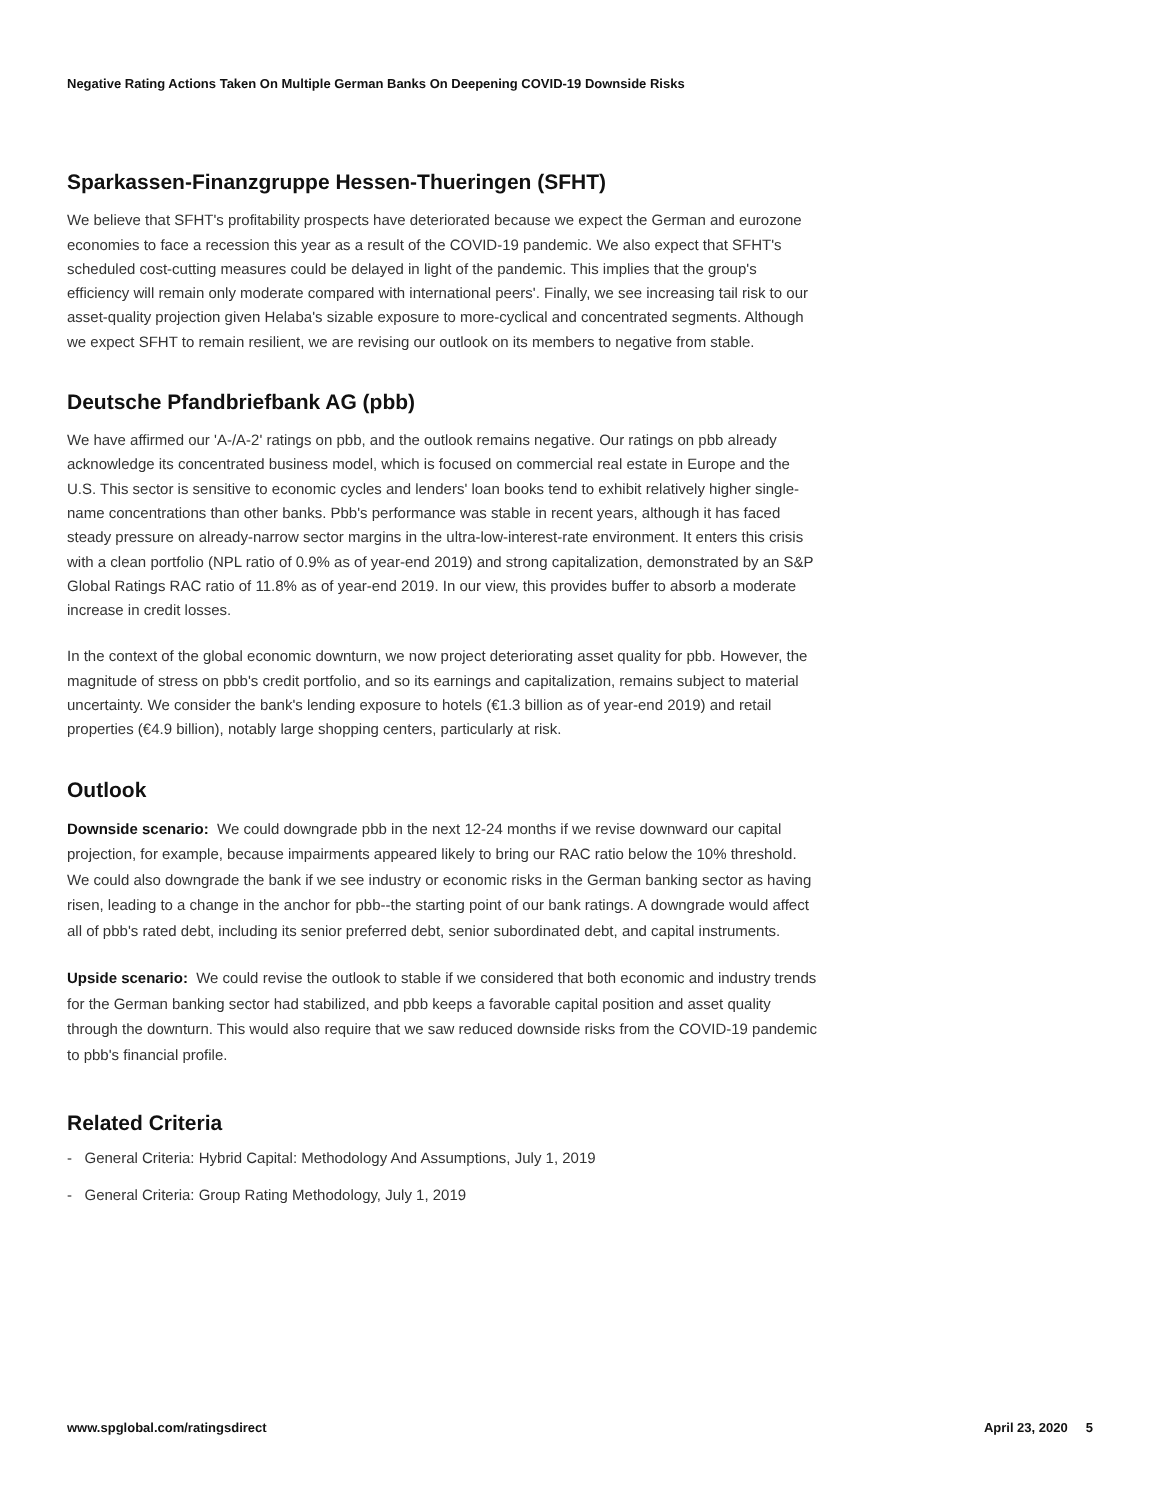Negative Rating Actions Taken On Multiple German Banks On Deepening COVID-19 Downside Risks
Sparkassen-Finanzgruppe Hessen-Thueringen (SFHT)
We believe that SFHT's profitability prospects have deteriorated because we expect the German and eurozone economies to face a recession this year as a result of the COVID-19 pandemic. We also expect that SFHT's scheduled cost-cutting measures could be delayed in light of the pandemic. This implies that the group's efficiency will remain only moderate compared with international peers'. Finally, we see increasing tail risk to our asset-quality projection given Helaba's sizable exposure to more-cyclical and concentrated segments. Although we expect SFHT to remain resilient, we are revising our outlook on its members to negative from stable.
Deutsche Pfandbriefbank AG (pbb)
We have affirmed our 'A-/A-2' ratings on pbb, and the outlook remains negative. Our ratings on pbb already acknowledge its concentrated business model, which is focused on commercial real estate in Europe and the U.S. This sector is sensitive to economic cycles and lenders' loan books tend to exhibit relatively higher single-name concentrations than other banks. Pbb's performance was stable in recent years, although it has faced steady pressure on already-narrow sector margins in the ultra-low-interest-rate environment. It enters this crisis with a clean portfolio (NPL ratio of 0.9% as of year-end 2019) and strong capitalization, demonstrated by an S&P Global Ratings RAC ratio of 11.8% as of year-end 2019. In our view, this provides buffer to absorb a moderate increase in credit losses.
In the context of the global economic downturn, we now project deteriorating asset quality for pbb. However, the magnitude of stress on pbb's credit portfolio, and so its earnings and capitalization, remains subject to material uncertainty. We consider the bank's lending exposure to hotels (€1.3 billion as of year-end 2019) and retail properties (€4.9 billion), notably large shopping centers, particularly at risk.
Outlook
Downside scenario: We could downgrade pbb in the next 12-24 months if we revise downward our capital projection, for example, because impairments appeared likely to bring our RAC ratio below the 10% threshold. We could also downgrade the bank if we see industry or economic risks in the German banking sector as having risen, leading to a change in the anchor for pbb--the starting point of our bank ratings. A downgrade would affect all of pbb's rated debt, including its senior preferred debt, senior subordinated debt, and capital instruments.
Upside scenario: We could revise the outlook to stable if we considered that both economic and industry trends for the German banking sector had stabilized, and pbb keeps a favorable capital position and asset quality through the downturn. This would also require that we saw reduced downside risks from the COVID-19 pandemic to pbb's financial profile.
Related Criteria
- General Criteria: Hybrid Capital: Methodology And Assumptions, July 1, 2019
- General Criteria: Group Rating Methodology, July 1, 2019
www.spglobal.com/ratingsdirect April 23, 2020 5